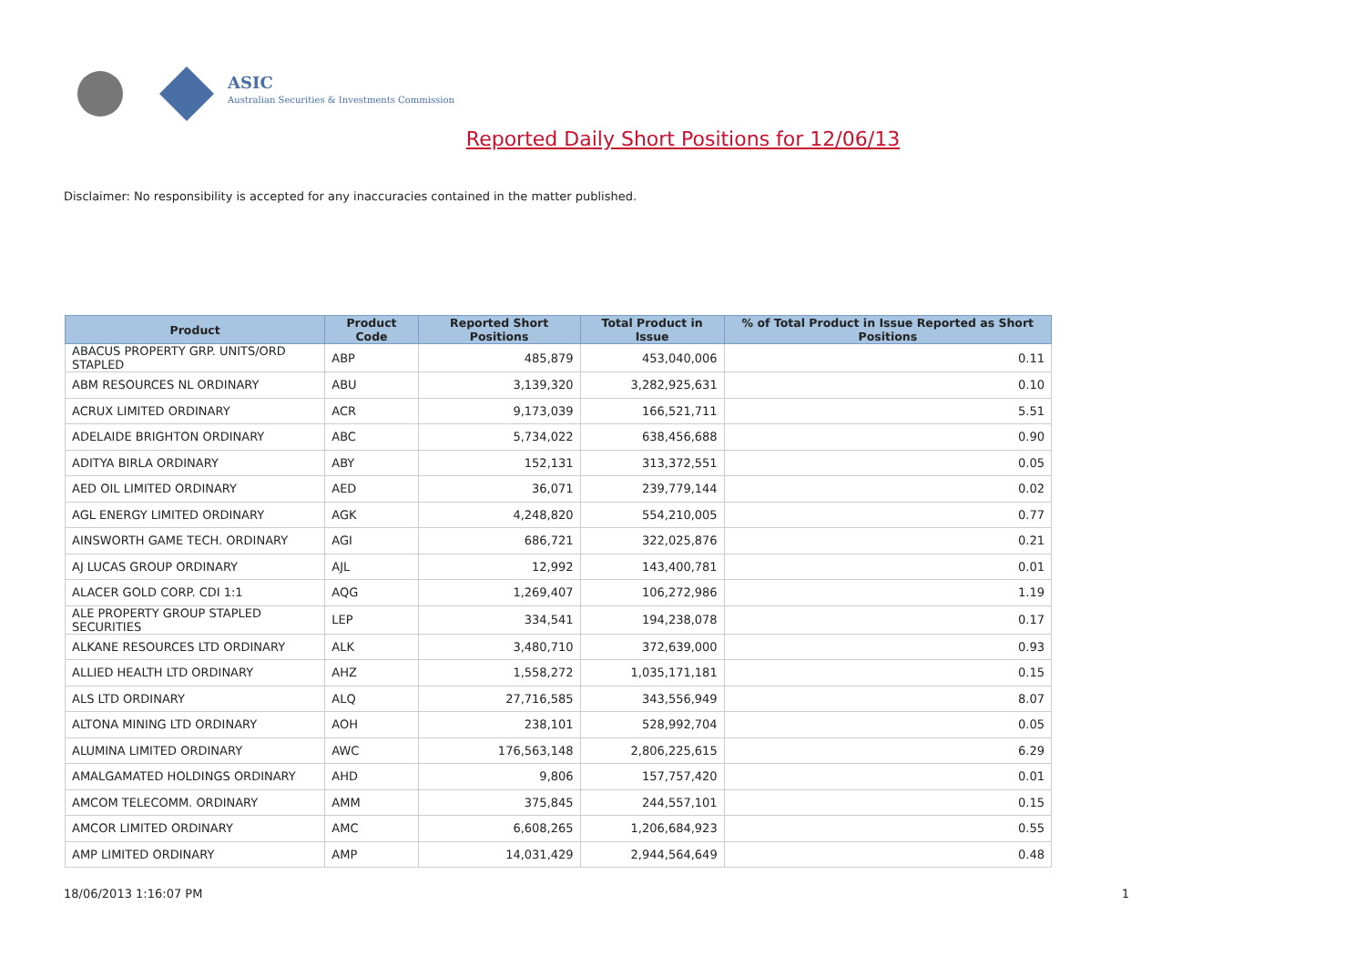ASIC
Australian Securities & Investments Commission
Reported Daily Short Positions for 12/06/13
Disclaimer: No responsibility is accepted for any inaccuracies contained in the matter published.
| Product | Product Code | Reported Short Positions | Total Product in Issue | % of Total Product in Issue Reported as Short Positions |
| --- | --- | --- | --- | --- |
| ABACUS PROPERTY GRP. UNITS/ORD STAPLED | ABP | 485,879 | 453,040,006 | 0.11 |
| ABM RESOURCES NL ORDINARY | ABU | 3,139,320 | 3,282,925,631 | 0.10 |
| ACRUX LIMITED ORDINARY | ACR | 9,173,039 | 166,521,711 | 5.51 |
| ADELAIDE BRIGHTON ORDINARY | ABC | 5,734,022 | 638,456,688 | 0.90 |
| ADITYA BIRLA ORDINARY | ABY | 152,131 | 313,372,551 | 0.05 |
| AED OIL LIMITED ORDINARY | AED | 36,071 | 239,779,144 | 0.02 |
| AGL ENERGY LIMITED ORDINARY | AGK | 4,248,820 | 554,210,005 | 0.77 |
| AINSWORTH GAME TECH. ORDINARY | AGI | 686,721 | 322,025,876 | 0.21 |
| AJ LUCAS GROUP ORDINARY | AJL | 12,992 | 143,400,781 | 0.01 |
| ALACER GOLD CORP. CDI 1:1 | AQG | 1,269,407 | 106,272,986 | 1.19 |
| ALE PROPERTY GROUP STAPLED SECURITIES | LEP | 334,541 | 194,238,078 | 0.17 |
| ALKANE RESOURCES LTD ORDINARY | ALK | 3,480,710 | 372,639,000 | 0.93 |
| ALLIED HEALTH LTD ORDINARY | AHZ | 1,558,272 | 1,035,171,181 | 0.15 |
| ALS LTD ORDINARY | ALQ | 27,716,585 | 343,556,949 | 8.07 |
| ALTONA MINING LTD ORDINARY | AOH | 238,101 | 528,992,704 | 0.05 |
| ALUMINA LIMITED ORDINARY | AWC | 176,563,148 | 2,806,225,615 | 6.29 |
| AMALGAMATED HOLDINGS ORDINARY | AHD | 9,806 | 157,757,420 | 0.01 |
| AMCOM TELECOMM. ORDINARY | AMM | 375,845 | 244,557,101 | 0.15 |
| AMCOR LIMITED ORDINARY | AMC | 6,608,265 | 1,206,684,923 | 0.55 |
| AMP LIMITED ORDINARY | AMP | 14,031,429 | 2,944,564,649 | 0.48 |
18/06/2013 1:16:07 PM 1